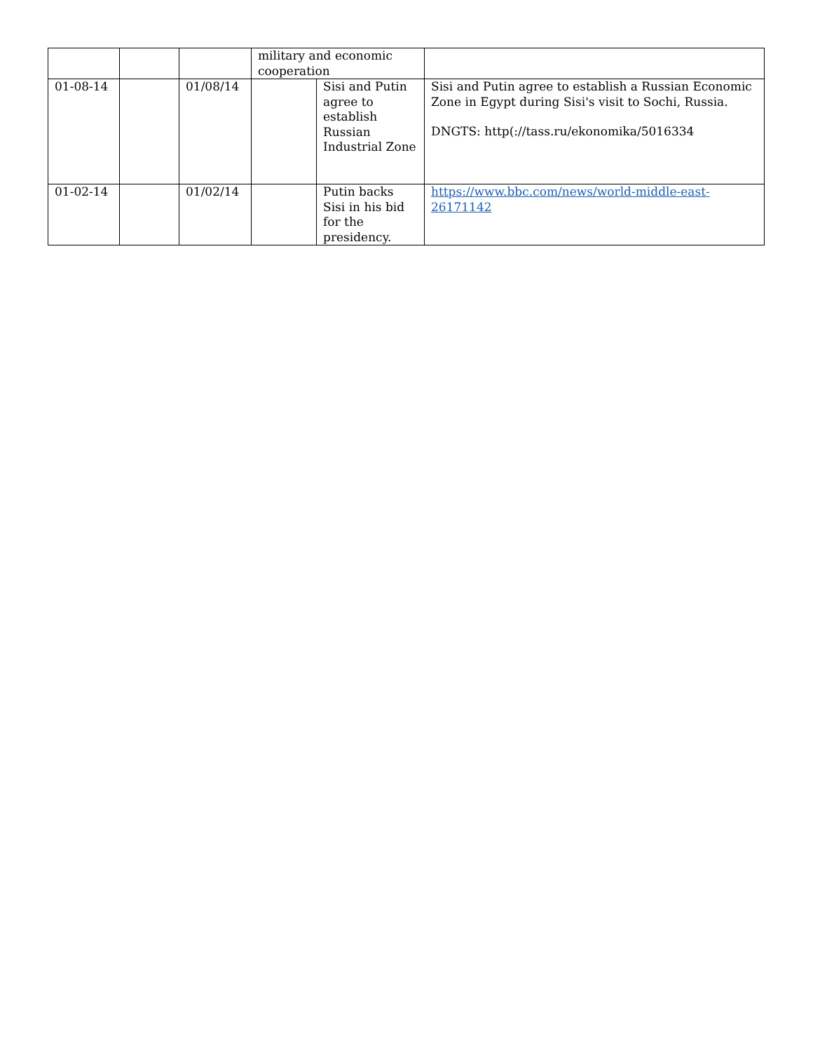| | | | military and economic cooperation | | |
| 01-08-14 | | 01/08/14 | | Sisi and Putin agree to establish Russian Industrial Zone | Sisi and Putin agree to establish a Russian Economic Zone in Egypt during Sisi's visit to Sochi, Russia. DNGTS: http(://tass.ru/ekonomika/5016334 |
| 01-02-14 | | 01/02/14 | | Putin backs Sisi in his bid for the presidency. | https://www.bbc.com/news/world-middle-east-26171142 |